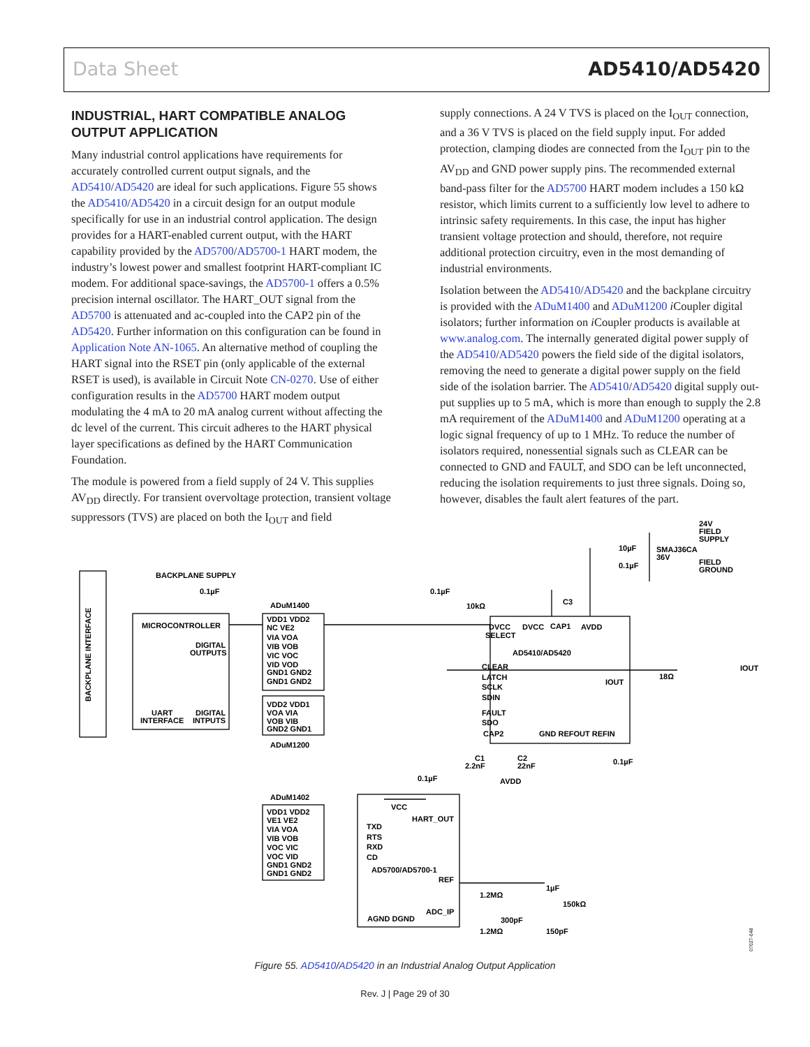Data Sheet AD5410/AD5420
INDUSTRIAL, HART COMPATIBLE ANALOG OUTPUT APPLICATION
Many industrial control applications have requirements for accurately controlled current output signals, and the AD5410/AD5420 are ideal for such applications. Figure 55 shows the AD5410/AD5420 in a circuit design for an output module specifically for use in an industrial control application. The design provides for a HART-enabled current output, with the HART capability provided by the AD5700/AD5700-1 HART modem, the industry’s lowest power and smallest footprint HART-compliant IC modem. For additional space-savings, the AD5700-1 offers a 0.5% precision internal oscillator. The HART_OUT signal from the AD5700 is attenuated and ac-coupled into the CAP2 pin of the AD5420. Further information on this configuration can be found in Application Note AN-1065. An alternative method of coupling the HART signal into the RSET pin (only applicable of the external RSET is used), is available in Circuit Note CN-0270. Use of either configuration results in the AD5700 HART modem output modulating the 4 mA to 20 mA analog current without affecting the dc level of the current. This circuit adheres to the HART physical layer specifications as defined by the HART Communication Foundation.
The module is powered from a field supply of 24 V. This supplies AV<sub>DD</sub> directly. For transient overvoltage protection, transient voltage suppressors (TVS) are placed on both the I<sub>OUT</sub> and field
supply connections. A 24 V TVS is placed on the I<sub>OUT</sub> connection, and a 36 V TVS is placed on the field supply input. For added protection, clamping diodes are connected from the I<sub>OUT</sub> pin to the AV<sub>DD</sub> and GND power supply pins. The recommended external band-pass filter for the AD5700 HART modem includes a 150 kΩ resistor, which limits current to a sufficiently low level to adhere to intrinsic safety requirements. In this case, the input has higher transient voltage protection and should, therefore, not require additional protection circuitry, even in the most demanding of industrial environments.
Isolation between the AD5410/AD5420 and the backplane circuitry is provided with the ADuM1400 and ADuM1200 i Coupler digital isolators; further information on i Coupler products is available at www.analog.com. The internally generated digital power supply of the AD5410/AD5420 powers the field side of the digital isolators, removing the need to generate a digital power supply on the field side of the isolation barrier. The AD5410/AD5420 digital supply out-put supplies up to 5 mA, which is more than enough to supply the 2.8 mA requirement of the ADuM1400 and ADuM1200 operating at a logic signal frequency of up to 1 MHz. To reduce the number of isolators required, nonessential signals such as CLEAR can be connected to GND and FAULT, and SDO can be left unconnected, reducing the isolation requirements to just three signals. Doing so, however, disables the fault alert features of the part.
BACKPLANE INTERFACE
BACKPLANE SUPPLY
0.1µF
ADuM1400
MICROCONTROLLER
DIGITAL
OUTPUTS
UART
INTERFACE
DIGITAL
INTPUTS
VDD1 VDD2
NC VE2
VIA VOA
VIB VOB
VIC VOC
VID VOD
GND1 GND2
GND1 GND2
VDD2 VDD1
VOA VIA
VOB VIB
GND2 GND1
ADuM1200
0.1µF
10kΩ
C3
10µF
0.1µF
SMAJ36CA
36V
24V
FIELD
SUPPLY
FIELD
GROUND
DVCC
SELECT
DVCC
CAP1
AVDD
AD5410/AD5420
CLEAR
LATCH
SCLK
SDIN
FAULT
SDO
CAP2
GND REFOUT REFIN
IOUT
18Ω
IOUT
C1
2.2nF
C2
22nF
AVDD
0.1µF
0.1µF
ADuM1402
VCC
HART_OUT
VDD1 VDD2
VE1 VE2
VIA VOA
VIB VOB
VOC VIC
VOC VID
GND1 GND2
GND1 GND2
TXD
RTS
RXD
CD
AD5700/AD5700-1
REF
ADC_IP
AGND DGND
1.2MΩ
1.2MΩ
1µF
150kΩ
300pF
150pF
07027-048
Figure 55. AD5410/AD5420 in an Industrial Analog Output Application
Rev. J | Page 29 of 30